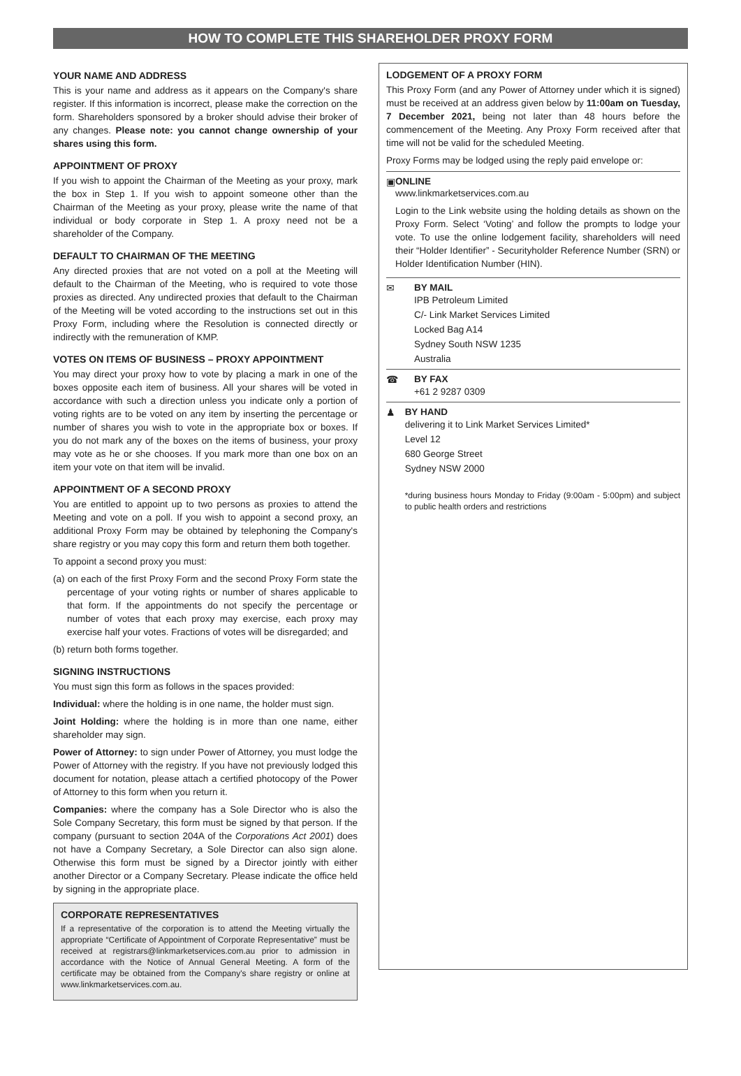HOW TO COMPLETE THIS SHAREHOLDER PROXY FORM
YOUR NAME AND ADDRESS
This is your name and address as it appears on the Company's share register. If this information is incorrect, please make the correction on the form. Shareholders sponsored by a broker should advise their broker of any changes. Please note: you cannot change ownership of your shares using this form.
APPOINTMENT OF PROXY
If you wish to appoint the Chairman of the Meeting as your proxy, mark the box in Step 1. If you wish to appoint someone other than the Chairman of the Meeting as your proxy, please write the name of that individual or body corporate in Step 1. A proxy need not be a shareholder of the Company.
DEFAULT TO CHAIRMAN OF THE MEETING
Any directed proxies that are not voted on a poll at the Meeting will default to the Chairman of the Meeting, who is required to vote those proxies as directed. Any undirected proxies that default to the Chairman of the Meeting will be voted according to the instructions set out in this Proxy Form, including where the Resolution is connected directly or indirectly with the remuneration of KMP.
VOTES ON ITEMS OF BUSINESS – PROXY APPOINTMENT
You may direct your proxy how to vote by placing a mark in one of the boxes opposite each item of business. All your shares will be voted in accordance with such a direction unless you indicate only a portion of voting rights are to be voted on any item by inserting the percentage or number of shares you wish to vote in the appropriate box or boxes. If you do not mark any of the boxes on the items of business, your proxy may vote as he or she chooses. If you mark more than one box on an item your vote on that item will be invalid.
APPOINTMENT OF A SECOND PROXY
You are entitled to appoint up to two persons as proxies to attend the Meeting and vote on a poll. If you wish to appoint a second proxy, an additional Proxy Form may be obtained by telephoning the Company's share registry or you may copy this form and return them both together.
To appoint a second proxy you must:
(a) on each of the first Proxy Form and the second Proxy Form state the percentage of your voting rights or number of shares applicable to that form. If the appointments do not specify the percentage or number of votes that each proxy may exercise, each proxy may exercise half your votes. Fractions of votes will be disregarded; and
(b) return both forms together.
SIGNING INSTRUCTIONS
You must sign this form as follows in the spaces provided:
Individual: where the holding is in one name, the holder must sign.
Joint Holding: where the holding is in more than one name, either shareholder may sign.
Power of Attorney: to sign under Power of Attorney, you must lodge the Power of Attorney with the registry. If you have not previously lodged this document for notation, please attach a certified photocopy of the Power of Attorney to this form when you return it.
Companies: where the company has a Sole Director who is also the Sole Company Secretary, this form must be signed by that person. If the company (pursuant to section 204A of the Corporations Act 2001) does not have a Company Secretary, a Sole Director can also sign alone. Otherwise this form must be signed by a Director jointly with either another Director or a Company Secretary. Please indicate the office held by signing in the appropriate place.
CORPORATE REPRESENTATIVES
If a representative of the corporation is to attend the Meeting virtually the appropriate “Certificate of Appointment of Corporate Representative” must be received at registrars@linkmarketservices.com.au prior to admission in accordance with the Notice of Annual General Meeting. A form of the certificate may be obtained from the Company's share registry or online at www.linkmarketservices.com.au.
LODGEMENT OF A PROXY FORM
This Proxy Form (and any Power of Attorney under which it is signed) must be received at an address given below by 11:00am on Tuesday, 7 December 2021, being not later than 48 hours before the commencement of the Meeting. Any Proxy Form received after that time will not be valid for the scheduled Meeting.
Proxy Forms may be lodged using the reply paid envelope or:
▣ ONLINE
www.linkmarketservices.com.au
Login to the Link website using the holding details as shown on the Proxy Form. Select ‘Voting’ and follow the prompts to lodge your vote. To use the online lodgement facility, shareholders will need their “Holder Identifier” - Securityholder Reference Number (SRN) or Holder Identification Number (HIN).
✉ BY MAIL
IPB Petroleum Limited
C/- Link Market Services Limited
Locked Bag A14
Sydney South NSW 1235
Australia
☎ BY FAX
+61 2 9287 0309
♟ BY HAND
delivering it to Link Market Services Limited*
Level 12
680 George Street
Sydney NSW 2000
*during business hours Monday to Friday (9:00am - 5:00pm) and subject to public health orders and restrictions